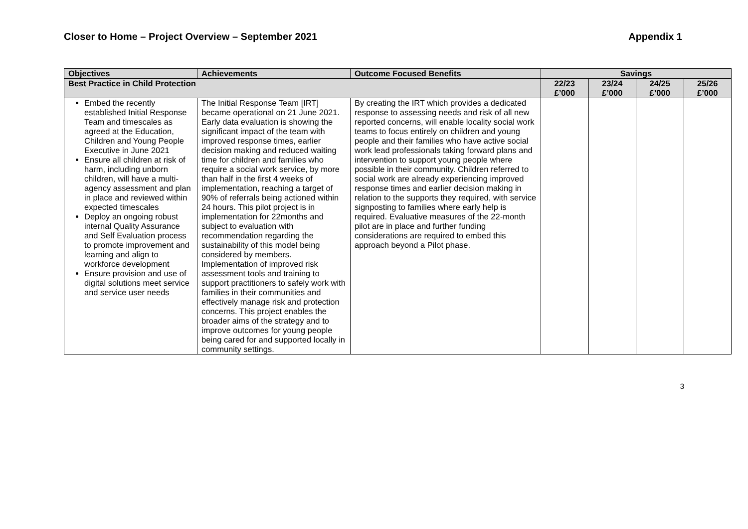Closer to Home – Project Overview – September 2021 Appendix 1
| Objectives | Achievements | Outcome Focused Benefits | Savings | | | |
| --- | --- | --- | --- | --- | --- | --- |
| Best Practice in Child Protection | | | 22/23 £’000 | 23/24 £’000 | 24/25 £’000 | 25/26 £’000 |
| Embed the recently established Initial Response Team and timescales as agreed at the Education, Children and Young People Executive in June 2021 Ensure all children at risk of harm, including unborn children, will have a multi-agency assessment and plan in place and reviewed within expected timescales Deploy an ongoing robust internal Quality Assurance and Self Evaluation process to promote improvement and learning and align to workforce development Ensure provision and use of digital solutions meet service and service user needs | The Initial Response Team [IRT] became operational on 21 June 2021. Early data evaluation is showing the significant impact of the team with improved response times, earlier decision making and reduced waiting time for children and families who require a social work service, by more than half in the first 4 weeks of implementation, reaching a target of 90% of referrals being actioned within 24 hours. This pilot project is in implementation for 22months and subject to evaluation with recommendation regarding the sustainability of this model being considered by members. Implementation of improved risk assessment tools and training to support practitioners to safely work with families in their communities and effectively manage risk and protection concerns. This project enables the broader aims of the strategy and to improve outcomes for young people being cared for and supported locally in community settings. | By creating the IRT which provides a dedicated response to assessing needs and risk of all new reported concerns, will enable locality social work teams to focus entirely on children and young people and their families who have active social work lead professionals taking forward plans and intervention to support young people where possible in their community. Children referred to social work are already experiencing improved response times and earlier decision making in relation to the supports they required, with service signposting to families where early help is required. Evaluative measures of the 22-month pilot are in place and further funding considerations are required to embed this approach beyond a Pilot phase. | | | | |
3